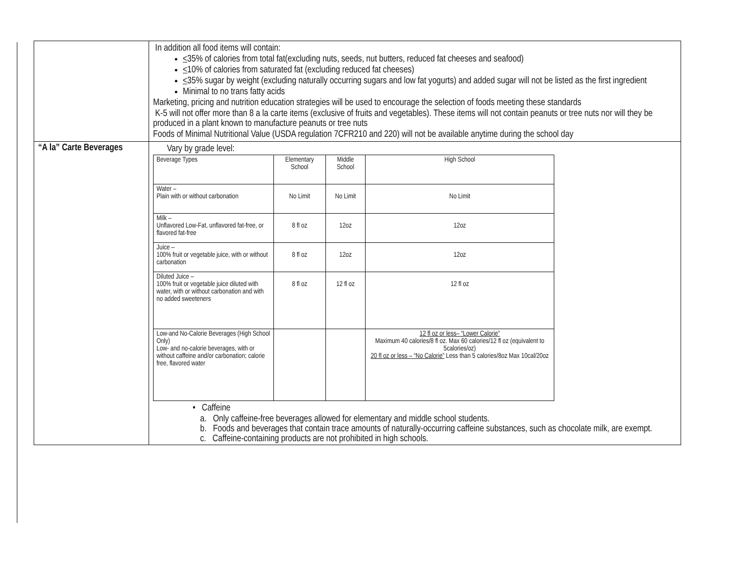| | In addition all food items will contain: < 35% of calories from total fat(excluding nuts, seeds, nut butters, reduced fat cheeses and seafood) < 10% of calories from saturated fat (excluding reduced fat cheeses) < 35% sugar by weight (excluding naturally occurring sugars and low fat yogurts) and added sugar will not be listed as the first ingredient Minimal to no trans fatty acids Marketing, pricing and nutrition education strategies will be used to encourage the selection of foods meeting these standards K-5 will not offer more than 8 a la carte items (exclusive of fruits and vegetables). These items will not contain peanuts or tree nuts nor will they be produced in a plant known to manufacture peanuts or tree nuts Foods of Minimal Nutritional Value (USDA regulation 7CFR210 and 220) will not be available anytime during the school day |
| “A la” Carte Beverages | Vary by grade level: / Beverage Types / Elementary School / Middle School / High School / / Water – Plain with or without carbonation / No Limit / No Limit / No Limit / / Milk – Unflavored Low-Fat, unflavored fat-free, or flavored fat-free / 8 fl oz / 12oz / 12oz / / Juice – 100% fruit or vegetable juice, with or without carbonation / 8 fl oz / 12oz / 12oz / / Diluted Juice – 100% fruit or vegetable juice diluted with water, with or without carbonation and with no added sweeteners / 8 fl oz / 12 fl oz / 12 fl oz / / Low-and No-Calorie Beverages (High School Only) Low- and no-calorie beverages, with or without caffeine and/or carbonation; calorie free, flavored water / / / 12 fl oz or less– “Lower Calorie” Maximum 40 calories/8 fl oz. Max 60 calories/12 fl oz (equivalent to 5calories/oz) 20 fl oz or less – “No Calorie” Less than 5 calories/8oz Max 10cal/20oz / • Caffeine a. Only caffeine-free beverages allowed for elementary and middle school students. b. Foods and beverages that contain trace amounts of naturally-occurring caffeine substances, such as chocolate milk, are exempt. c. Caffeine-containing products are not prohibited in high schools. |